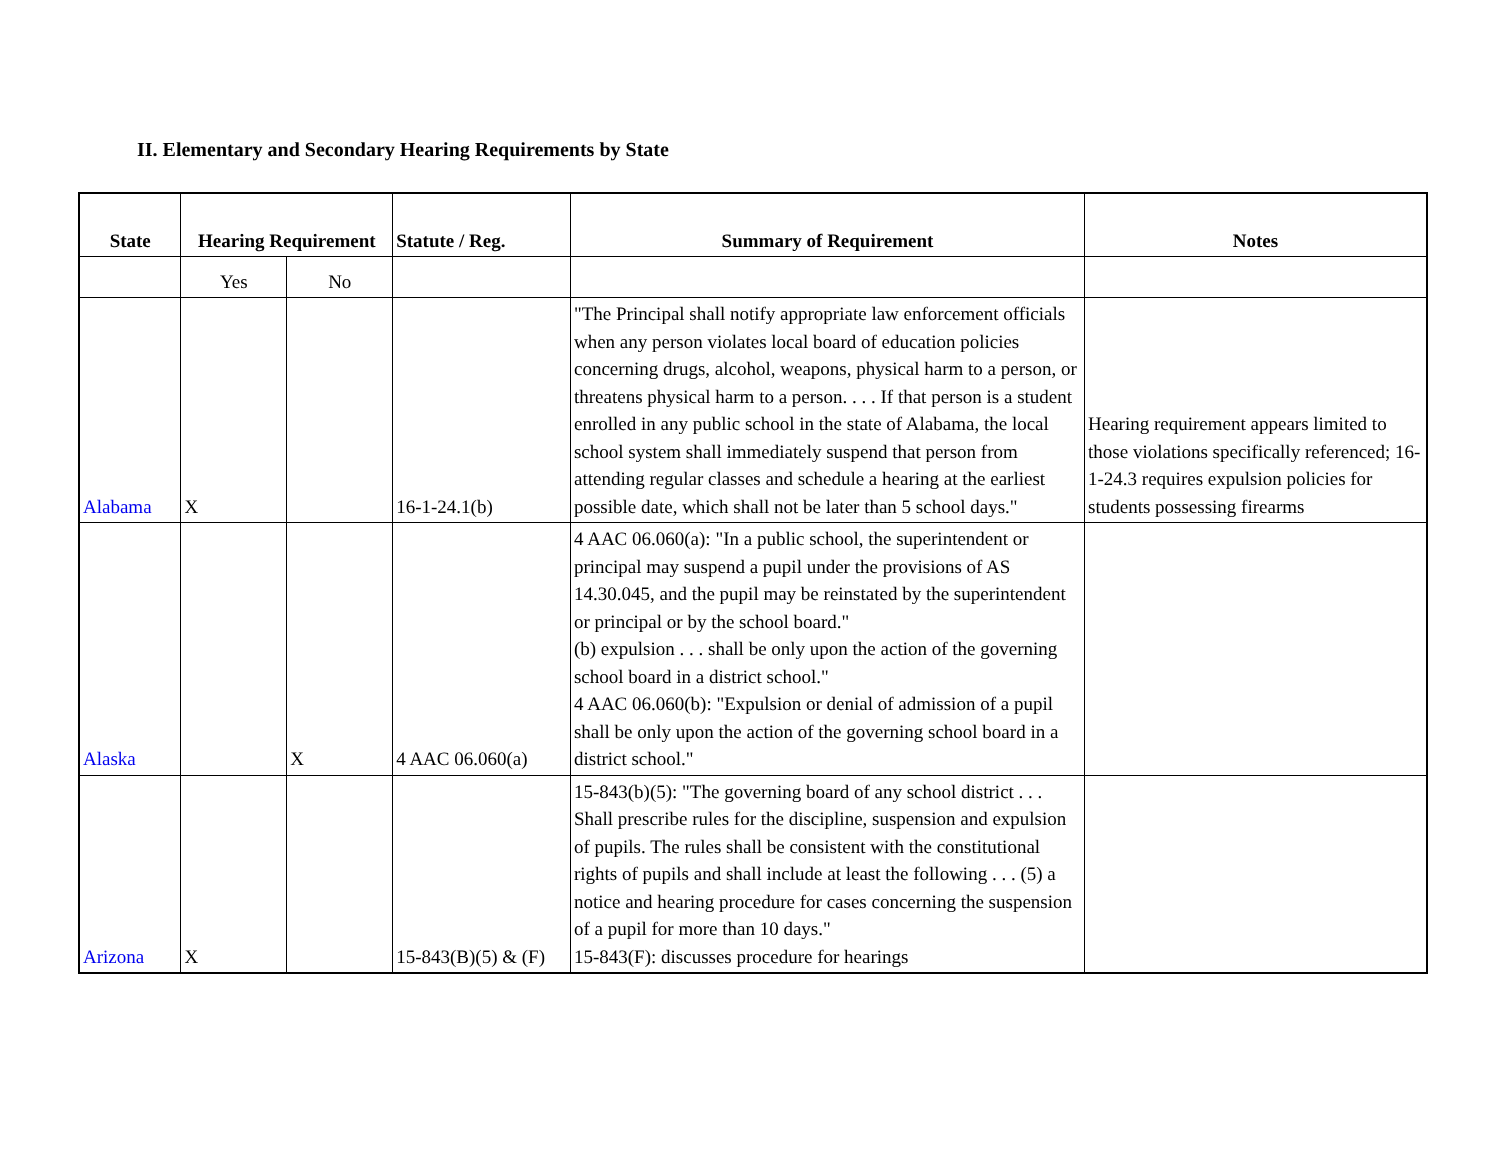II. Elementary and Secondary Hearing Requirements by State
| State | Hearing Requirement | | Statute / Reg. | Summary of Requirement | Notes |
| --- | --- | --- | --- | --- | --- |
| | Yes | No | | | |
| Alabama | X | | 16-1-24.1(b) | "The Principal shall notify appropriate law enforcement officials when any person violates local board of education policies concerning drugs, alcohol, weapons, physical harm to a person, or threatens physical harm to a person. . . . If that person is a student enrolled in any public school in the state of Alabama, the local school system shall immediately suspend that person from attending regular classes and schedule a hearing at the earliest possible date, which shall not be later than 5 school days." | Hearing requirement appears limited to those violations specifically referenced; 16-1-24.3 requires expulsion policies for students possessing firearms |
| Alaska | | X | 4 AAC 06.060(a) | 4 AAC 06.060(a): "In a public school, the superintendent or principal may suspend a pupil under the provisions of AS 14.30.045, and the pupil may be reinstated by the superintendent or principal or by the school board." (b) expulsion . . . shall be only upon the action of the governing school board in a district school." 4 AAC 06.060(b): "Expulsion or denial of admission of a pupil shall be only upon the action of the governing school board in a district school." | |
| Arizona | X | | 15-843(B)(5) & (F) | 15-843(b)(5): "The governing board of any school district . . . Shall prescribe rules for the discipline, suspension and expulsion of pupils. The rules shall be consistent with the constitutional rights of pupils and shall include at least the following . . . (5) a notice and hearing procedure for cases concerning the suspension of a pupil for more than 10 days." 15-843(F): discusses procedure for hearings | |